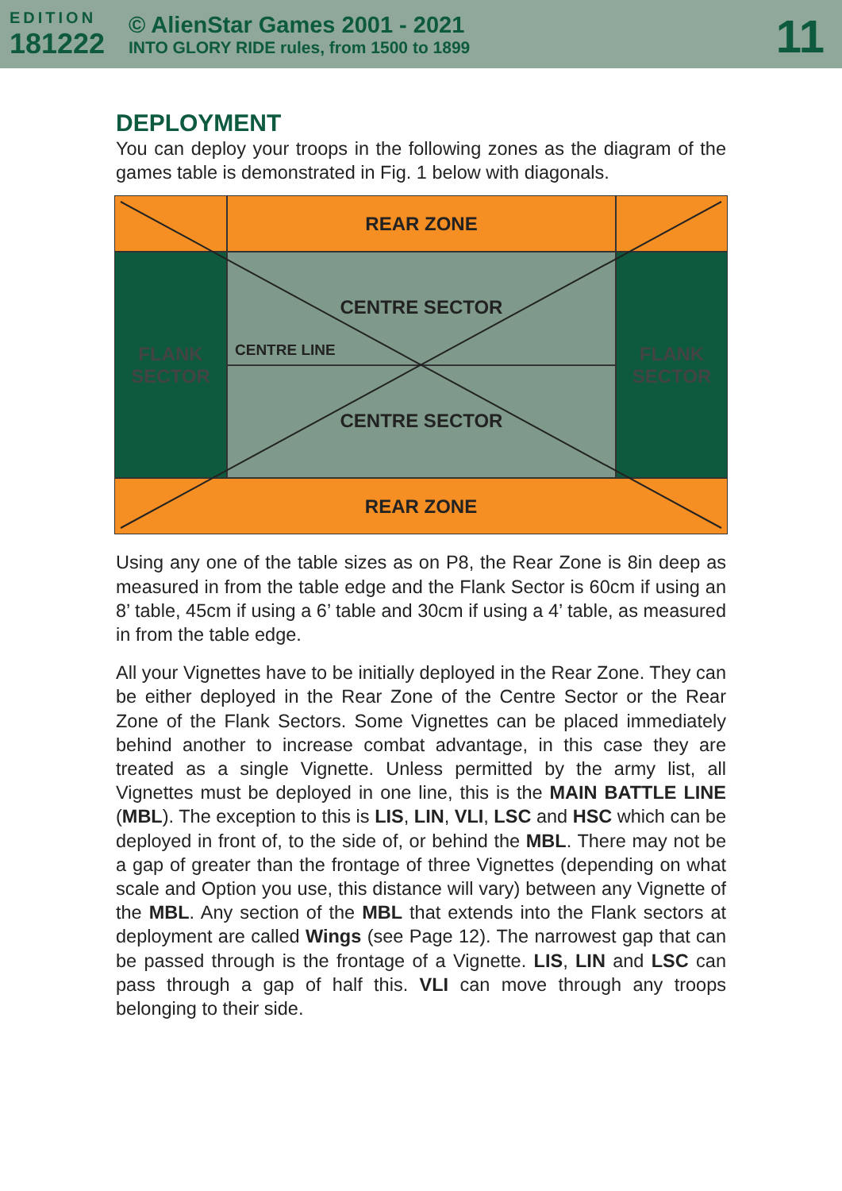EDITION
181222
© AlienStar Games 2001 - 2021
INTO GLORY RIDE rules, from 1500 to 1899
11
DEPLOYMENT
You can deploy your troops in the following zones as the diagram of the games table is demonstrated in Fig. 1 below with diagonals.
REAR ZONE
FLANK
SECTOR
CENTRE SECTOR
CENTRE SECTOR
FLANK
SECTOR
REAR ZONE
CENTRE LINE
Using any one of the table sizes as on P8, the Rear Zone is 8in deep as measured in from the table edge and the Flank Sector is 60cm if using an 8’ table, 45cm if using a 6’ table and 30cm if using a 4’ table, as measured in from the table edge.
All your Vignettes have to be initially deployed in the Rear Zone. They can be either deployed in the Rear Zone of the Centre Sector or the Rear Zone of the Flank Sectors. Some Vignettes can be placed immediately behind another to increase combat advantage, in this case they are treated as a single Vignette. Unless permitted by the army list, all Vignettes must be deployed in one line, this is the MAIN BATTLE LINE (MBL). The exception to this is LIS, LIN, VLI, LSC and HSC which can be deployed in front of, to the side of, or behind the MBL. There may not be a gap of greater than the frontage of three Vignettes (depending on what scale and Option you use, this distance will vary) between any Vignette of the MBL. Any section of the MBL that extends into the Flank sectors at deployment are called Wings (see Page 12). The narrowest gap that can be passed through is the frontage of a Vignette. LIS, LIN and LSC can pass through a gap of half this. VLI can move through any troops belonging to their side.